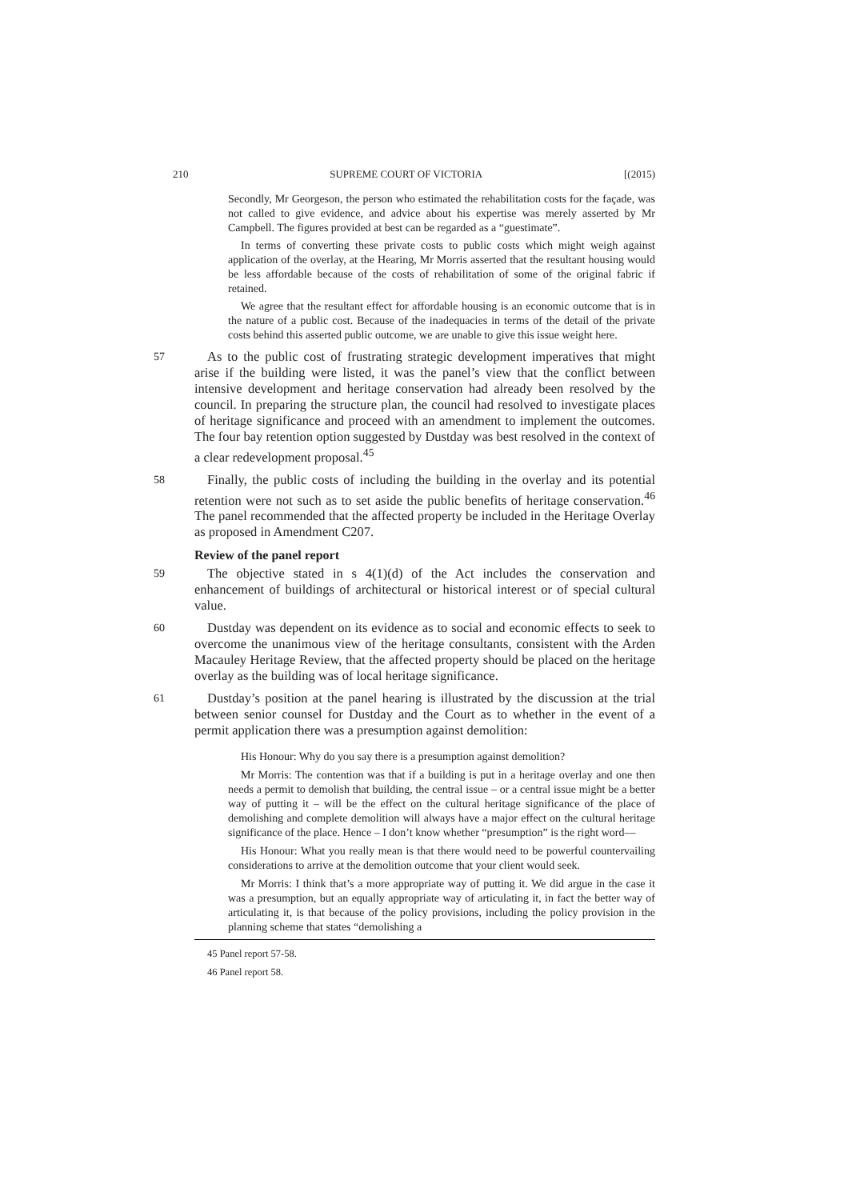210 SUPREME COURT OF VICTORIA [(2015)
Secondly, Mr Georgeson, the person who estimated the rehabilitation costs for the façade, was not called to give evidence, and advice about his expertise was merely asserted by Mr Campbell. The figures provided at best can be regarded as a “guestimate”.
In terms of converting these private costs to public costs which might weigh against application of the overlay, at the Hearing, Mr Morris asserted that the resultant housing would be less affordable because of the costs of rehabilitation of some of the original fabric if retained.
We agree that the resultant effect for affordable housing is an economic outcome that is in the nature of a public cost. Because of the inadequacies in terms of the detail of the private costs behind this asserted public outcome, we are unable to give this issue weight here.
57
As to the public cost of frustrating strategic development imperatives that might arise if the building were listed, it was the panel’s view that the conflict between intensive development and heritage conservation had already been resolved by the council. In preparing the structure plan, the council had resolved to investigate places of heritage significance and proceed with an amendment to implement the outcomes. The four bay retention option suggested by Dustday was best resolved in the context of a clear redevelopment proposal.<sup>45</sup>
58
Finally, the public costs of including the building in the overlay and its potential retention were not such as to set aside the public benefits of heritage conservation.<sup>46</sup> The panel recommended that the affected property be included in the Heritage Overlay as proposed in Amendment C207.
Review of the panel report
59
The objective stated in s 4(1)(d) of the Act includes the conservation and enhancement of buildings of architectural or historical interest or of special cultural value.
60
Dustday was dependent on its evidence as to social and economic effects to seek to overcome the unanimous view of the heritage consultants, consistent with the Arden Macauley Heritage Review, that the affected property should be placed on the heritage overlay as the building was of local heritage significance.
61
Dustday’s position at the panel hearing is illustrated by the discussion at the trial between senior counsel for Dustday and the Court as to whether in the event of a permit application there was a presumption against demolition:
His Honour: Why do you say there is a presumption against demolition?
Mr Morris: The contention was that if a building is put in a heritage overlay and one then needs a permit to demolish that building, the central issue – or a central issue might be a better way of putting it – will be the effect on the cultural heritage significance of the place of demolishing and complete demolition will always have a major effect on the cultural heritage significance of the place. Hence – I don’t know whether “presumption” is the right word—
His Honour: What you really mean is that there would need to be powerful countervailing considerations to arrive at the demolition outcome that your client would seek.
Mr Morris: I think that’s a more appropriate way of putting it. We did argue in the case it was a presumption, but an equally appropriate way of articulating it, in fact the better way of articulating it, is that because of the policy provisions, including the policy provision in the planning scheme that states “demolishing a
45 Panel report 57-58.
46 Panel report 58.